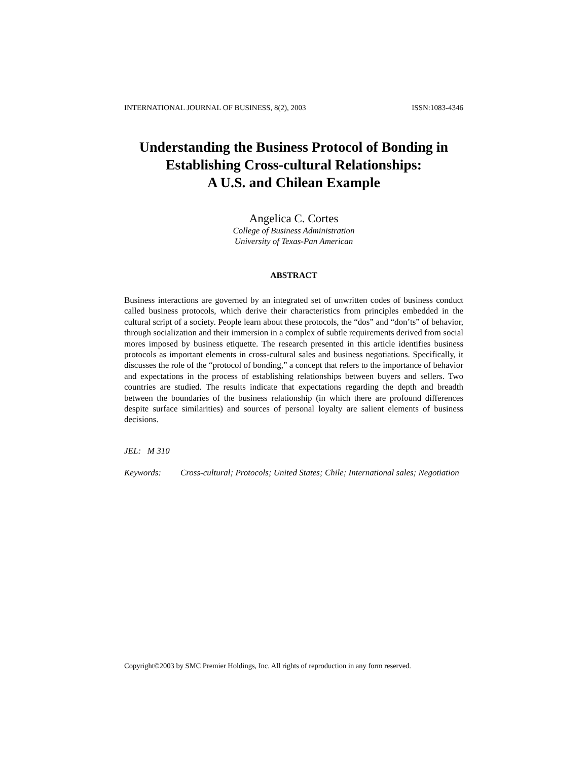INTERNATIONAL JOURNAL OF BUSINESS, 8(2), 2003 ISSN:1083-4346
Understanding the Business Protocol of Bonding in Establishing Cross-cultural Relationships:
A U.S. and Chilean Example
Angelica C. Cortes
College of Business Administration
University of Texas-Pan American
ABSTRACT
Business interactions are governed by an integrated set of unwritten codes of business conduct called business protocols, which derive their characteristics from principles embedded in the cultural script of a society. People learn about these protocols, the “dos” and “don’ts” of behavior, through socialization and their immersion in a complex of subtle requirements derived from social mores imposed by business etiquette. The research presented in this article identifies business protocols as important elements in cross-cultural sales and business negotiations. Specifically, it discusses the role of the “protocol of bonding,” a concept that refers to the importance of behavior and expectations in the process of establishing relationships between buyers and sellers. Two countries are studied. The results indicate that expectations regarding the depth and breadth between the boundaries of the business relationship (in which there are profound differences despite surface similarities) and sources of personal loyalty are salient elements of business decisions.
JEL: M 310
Keywords: Cross-cultural; Protocols; United States; Chile; International sales; Negotiation
Copyright©2003 by SMC Premier Holdings, Inc. All rights of reproduction in any form reserved.